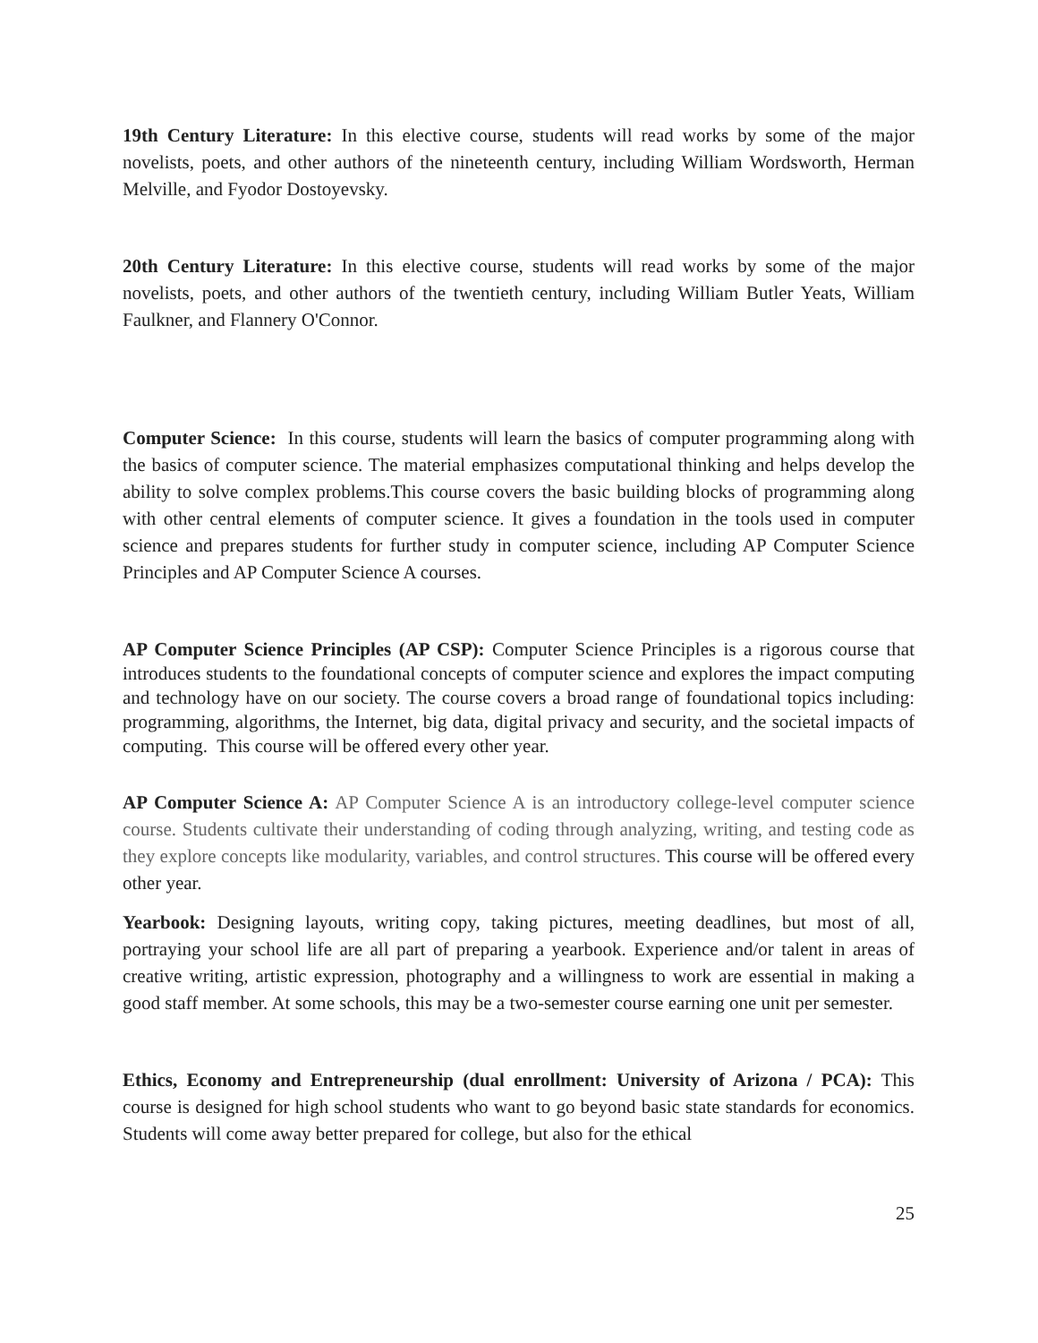19th Century Literature: In this elective course, students will read works by some of the major novelists, poets, and other authors of the nineteenth century, including William Wordsworth, Herman Melville, and Fyodor Dostoyevsky.
20th Century Literature: In this elective course, students will read works by some of the major novelists, poets, and other authors of the twentieth century, including William Butler Yeats, William Faulkner, and Flannery O'Connor.
Computer Science: In this course, students will learn the basics of computer programming along with the basics of computer science. The material emphasizes computational thinking and helps develop the ability to solve complex problems.This course covers the basic building blocks of programming along with other central elements of computer science. It gives a foundation in the tools used in computer science and prepares students for further study in computer science, including AP Computer Science Principles and AP Computer Science A courses.
AP Computer Science Principles (AP CSP): Computer Science Principles is a rigorous course that introduces students to the foundational concepts of computer science and explores the impact computing and technology have on our society. The course covers a broad range of foundational topics including: programming, algorithms, the Internet, big data, digital privacy and security, and the societal impacts of computing. This course will be offered every other year.
AP Computer Science A: AP Computer Science A is an introductory college-level computer science course. Students cultivate their understanding of coding through analyzing, writing, and testing code as they explore concepts like modularity, variables, and control structures. This course will be offered every other year.
Yearbook: Designing layouts, writing copy, taking pictures, meeting deadlines, but most of all, portraying your school life are all part of preparing a yearbook. Experience and/or talent in areas of creative writing, artistic expression, photography and a willingness to work are essential in making a good staff member. At some schools, this may be a two-semester course earning one unit per semester.
Ethics, Economy and Entrepreneurship (dual enrollment: University of Arizona / PCA): This course is designed for high school students who want to go beyond basic state standards for economics. Students will come away better prepared for college, but also for the ethical
25